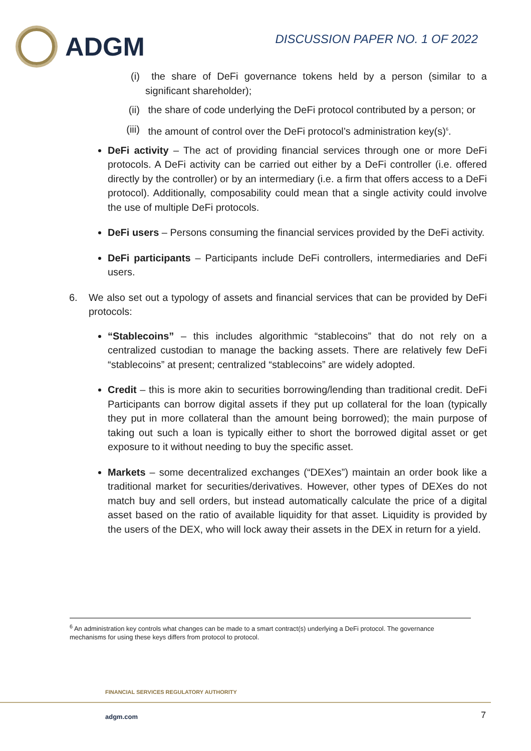ADGM
DISCUSSION PAPER NO. 1 OF 2022
(i) the share of DeFi governance tokens held by a person (similar to a significant shareholder);
(ii)
the share of code underlying the DeFi protocol contributed by a person; or
(iii)
the amount of control over the DeFi protocol’s administration key(s)<sup>6</sup>.
DeFi activity – The act of providing financial services through one or more DeFi protocols. A DeFi activity can be carried out either by a DeFi controller (i.e. offered directly by the controller) or by an intermediary (i.e. a firm that offers access to a DeFi protocol). Additionally, composability could mean that a single activity could involve the use of multiple DeFi protocols.
DeFi users – Persons consuming the financial services provided by the DeFi activity.
DeFi participants – Participants include DeFi controllers, intermediaries and DeFi users.
6. We also set out a typology of assets and financial services that can be provided by DeFi protocols:
“Stablecoins” – this includes algorithmic “stablecoins” that do not rely on a centralized custodian to manage the backing assets. There are relatively few DeFi “stablecoins” at present; centralized “stablecoins” are widely adopted.
Credit – this is more akin to securities borrowing/lending than traditional credit. DeFi Participants can borrow digital assets if they put up collateral for the loan (typically they put in more collateral than the amount being borrowed); the main purpose of taking out such a loan is typically either to short the borrowed digital asset or get exposure to it without needing to buy the specific asset.
Markets – some decentralized exchanges (“DEXes”) maintain an order book like a traditional market for securities/derivatives. However, other types of DEXes do not match buy and sell orders, but instead automatically calculate the price of a digital asset based on the ratio of available liquidity for that asset. Liquidity is provided by the users of the DEX, who will lock away their assets in the DEX in return for a yield.
<sup>6</sup> An administration key controls what changes can be made to a smart contract(s) underlying a DeFi protocol. The governance mechanisms for using these keys differs from protocol to protocol.
FINANCIAL SERVICES REGULATORY AUTHORITY
adgm.com 7